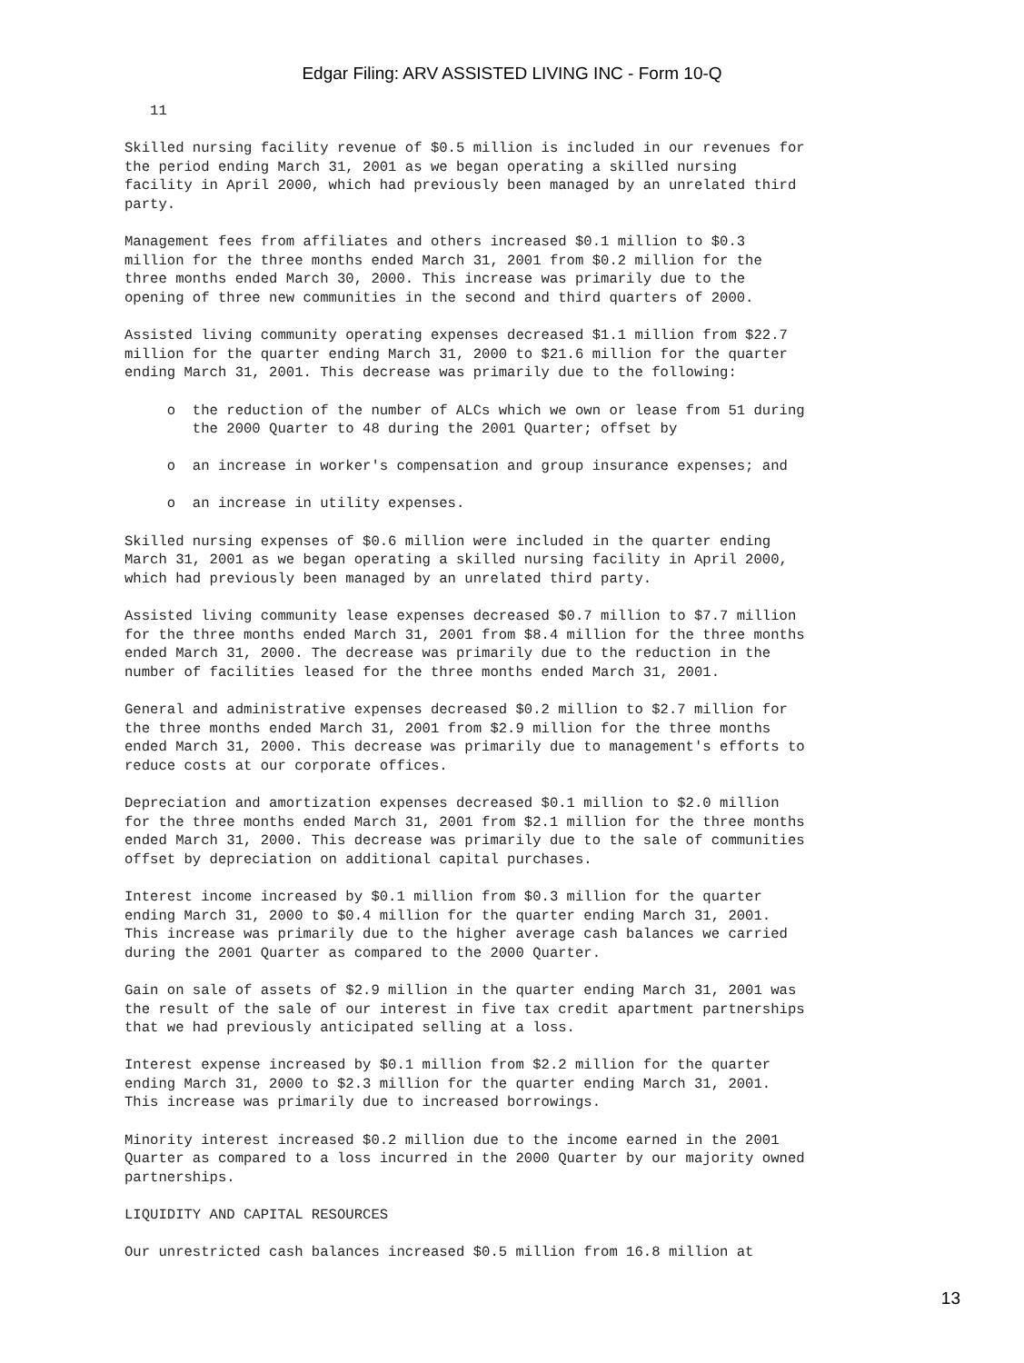Edgar Filing: ARV ASSISTED LIVING INC - Form 10-Q
   11

Skilled nursing facility revenue of $0.5 million is included in our revenues for
the period ending March 31, 2001 as we began operating a skilled nursing
facility in April 2000, which had previously been managed by an unrelated third
party.

Management fees from affiliates and others increased $0.1 million to $0.3
million for the three months ended March 31, 2001 from $0.2 million for the
three months ended March 30, 2000. This increase was primarily due to the
opening of three new communities in the second and third quarters of 2000.

Assisted living community operating expenses decreased $1.1 million from $22.7
million for the quarter ending March 31, 2000 to $21.6 million for the quarter
ending March 31, 2001. This decrease was primarily due to the following:

     o  the reduction of the number of ALCs which we own or lease from 51 during
        the 2000 Quarter to 48 during the 2001 Quarter; offset by

     o  an increase in worker's compensation and group insurance expenses; and

     o  an increase in utility expenses.

Skilled nursing expenses of $0.6 million were included in the quarter ending
March 31, 2001 as we began operating a skilled nursing facility in April 2000,
which had previously been managed by an unrelated third party.

Assisted living community lease expenses decreased $0.7 million to $7.7 million
for the three months ended March 31, 2001 from $8.4 million for the three months
ended March 31, 2000. The decrease was primarily due to the reduction in the
number of facilities leased for the three months ended March 31, 2001.

General and administrative expenses decreased $0.2 million to $2.7 million for
the three months ended March 31, 2001 from $2.9 million for the three months
ended March 31, 2000. This decrease was primarily due to management's efforts to
reduce costs at our corporate offices.

Depreciation and amortization expenses decreased $0.1 million to $2.0 million
for the three months ended March 31, 2001 from $2.1 million for the three months
ended March 31, 2000. This decrease was primarily due to the sale of communities
offset by depreciation on additional capital purchases.

Interest income increased by $0.1 million from $0.3 million for the quarter
ending March 31, 2000 to $0.4 million for the quarter ending March 31, 2001.
This increase was primarily due to the higher average cash balances we carried
during the 2001 Quarter as compared to the 2000 Quarter.

Gain on sale of assets of $2.9 million in the quarter ending March 31, 2001 was
the result of the sale of our interest in five tax credit apartment partnerships
that we had previously anticipated selling at a loss.

Interest expense increased by $0.1 million from $2.2 million for the quarter
ending March 31, 2000 to $2.3 million for the quarter ending March 31, 2001.
This increase was primarily due to increased borrowings.

Minority interest increased $0.2 million due to the income earned in the 2001
Quarter as compared to a loss incurred in the 2000 Quarter by our majority owned
partnerships.

LIQUIDITY AND CAPITAL RESOURCES

Our unrestricted cash balances increased $0.5 million from 16.8 million at
13